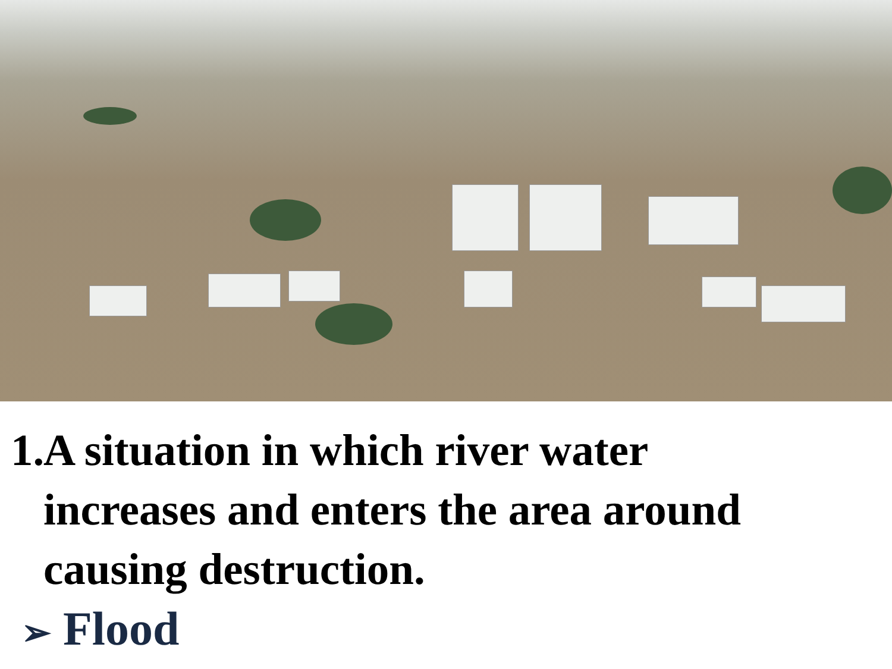1. A situation in which river water
increases and enters the area around
causing destruction.
➢ Flood